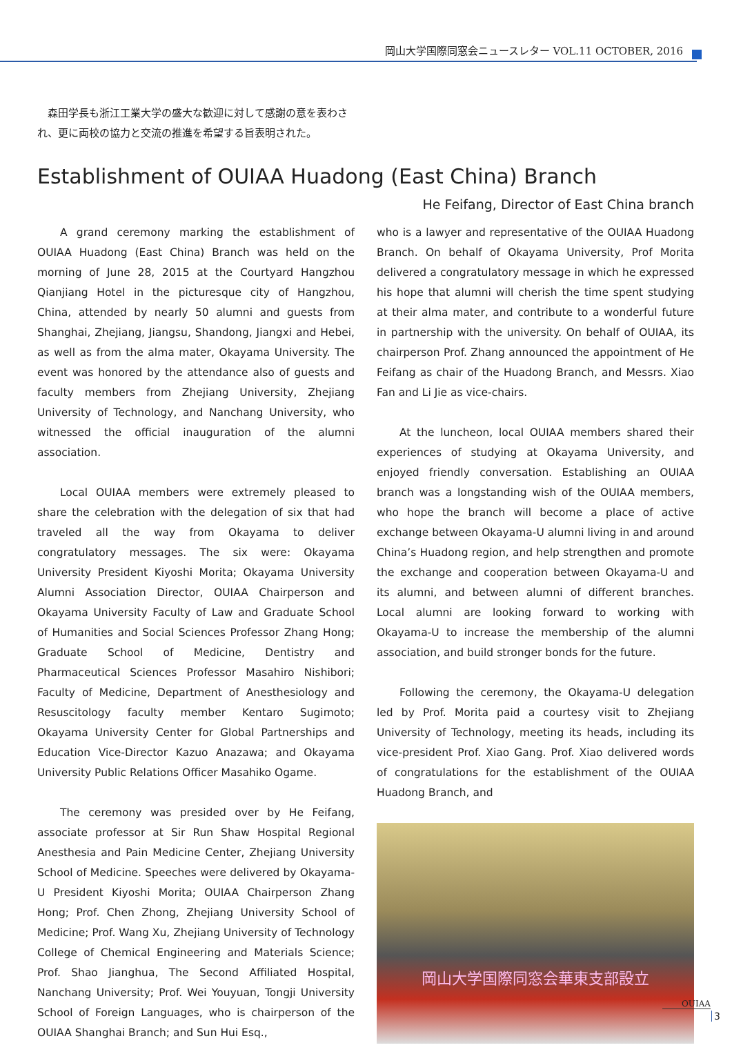岡山大学国際同窓会ニュースレター VOL.11 OCTOBER, 2016
　森田学長も浙江工業大学の盛大な歓迎に対して感謝の意を表わされ、更に両校の協力と交流の推進を希望する旨表明された。
Establishment of OUIAA Huadong (East China) Branch
He Feifang, Director of East China branch
A grand ceremony marking the establishment of OUIAA Huadong (East China) Branch was held on the morning of June 28, 2015 at the Courtyard Hangzhou Qianjiang Hotel in the picturesque city of Hangzhou, China, attended by nearly 50 alumni and guests from Shanghai, Zhejiang, Jiangsu, Shandong, Jiangxi and Hebei, as well as from the alma mater, Okayama University. The event was honored by the attendance also of guests and faculty members from Zhejiang University, Zhejiang University of Technology, and Nanchang University, who witnessed the official inauguration of the alumni association.
Local OUIAA members were extremely pleased to share the celebration with the delegation of six that had traveled all the way from Okayama to deliver congratulatory messages. The six were: Okayama University President Kiyoshi Morita; Okayama University Alumni Association Director, OUIAA Chairperson and Okayama University Faculty of Law and Graduate School of Humanities and Social Sciences Professor Zhang Hong; Graduate School of Medicine, Dentistry and Pharmaceutical Sciences Professor Masahiro Nishibori; Faculty of Medicine, Department of Anesthesiology and Resuscitology faculty member Kentaro Sugimoto; Okayama University Center for Global Partnerships and Education Vice-Director Kazuo Anazawa; and Okayama University Public Relations Officer Masahiko Ogame.
The ceremony was presided over by He Feifang, associate professor at Sir Run Shaw Hospital Regional Anesthesia and Pain Medicine Center, Zhejiang University School of Medicine. Speeches were delivered by Okayama-U President Kiyoshi Morita; OUIAA Chairperson Zhang Hong; Prof. Chen Zhong, Zhejiang University School of Medicine; Prof. Wang Xu, Zhejiang University of Technology College of Chemical Engineering and Materials Science; Prof. Shao Jianghua, The Second Affiliated Hospital, Nanchang University; Prof. Wei Youyuan, Tongji University School of Foreign Languages, who is chairperson of the OUIAA Shanghai Branch; and Sun Hui Esq.,
who is a lawyer and representative of the OUIAA Huadong Branch. On behalf of Okayama University, Prof Morita delivered a congratulatory message in which he expressed his hope that alumni will cherish the time spent studying at their alma mater, and contribute to a wonderful future in partnership with the university. On behalf of OUIAA, its chairperson Prof. Zhang announced the appointment of He Feifang as chair of the Huadong Branch, and Messrs. Xiao Fan and Li Jie as vice-chairs.
At the luncheon, local OUIAA members shared their experiences of studying at Okayama University, and enjoyed friendly conversation. Establishing an OUIAA branch was a longstanding wish of the OUIAA members, who hope the branch will become a place of active exchange between Okayama-U alumni living in and around China’s Huadong region, and help strengthen and promote the exchange and cooperation between Okayama-U and its alumni, and between alumni of different branches. Local alumni are looking forward to working with Okayama-U to increase the membership of the alumni association, and build stronger bonds for the future.
Following the ceremony, the Okayama-U delegation led by Prof. Morita paid a courtesy visit to Zhejiang University of Technology, meeting its heads, including its vice-president Prof. Xiao Gang. Prof. Xiao delivered words of congratulations for the establishment of the OUIAA Huadong Branch, and
岡山大学国際同窓会華東支部設立
OUIAA
3